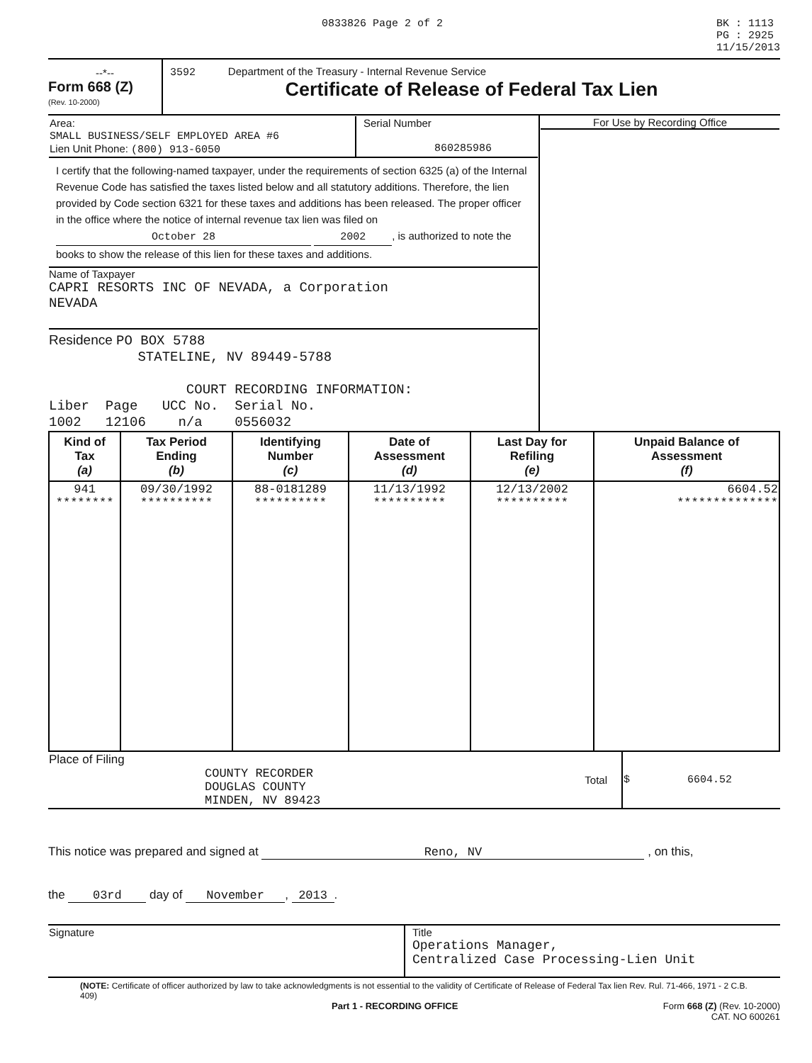0833826 Page 2 of 2 BK : 1113
PG : 2925
11/15/2013
--*--
Form 668 (Z)
(Rev. 10-2000)
3592 Department of the Treasury - Internal Revenue Service
Certificate of Release of Federal Tax Lien
| / Area: SMALL BUSINESS/SELF EMPLOYED AREA #6 Lien Unit Phone: (800) 913-6050 / Serial Number 860285986 / I certify that the following-named taxpayer, under the requirements of section 6325 (a) of the Internal Revenue Code has satisfied the taxes listed below and all statutory additions. Therefore, the lien provided by Code section 6321 for these taxes and additions has been released. The proper officer in the office where the notice of internal revenue tax lien was filed on October 28 2002 , is authorized to note the books to show the release of this lien for these taxes and additions. Name of Taxpayer CAPRI RESORTS INC OF NEVADA, a Corporation NEVADA Residence PO BOX 5788 STATELINE, NV 89449-5788 COURT RECORDING INFORMATION: Liber Page UCC No. Serial No. 1002 12106 n/a 0556032 | For Use by Recording Office |
| Kind of Tax (a) | Tax Period Ending (b) | Identifying Number (c) | Date of Assessment (d) | Last Day for Refiling (e) | Unpaid Balance of Assessment (f) |
| --- | --- | --- | --- | --- | --- |
| 941 ******** | 09/30/1992 ********** | 88-0181289 ********** | 11/13/1992 ********** | 12/13/2002 ********** | 6604.52 ************** |
| Place of Filing COUNTY RECORDER DOUGLAS COUNTY MINDEN, NV 89423 | Total | $ 6604.52 |
This notice was prepared and signed at Reno, NV , on this,
the 03rd day of November, 2013.
| Signature | Title Operations Manager, Centralized Case Processing-Lien Unit |
(NOTE: Certificate of officer authorized by law to take acknowledgments is not essential to the validity of Certificate of Release of Federal Tax lien Rev. Rul. 71-466, 1971 - 2 C.B. 409)
Part 1 - RECORDING OFFICE Form 668 (Z) (Rev. 10-2000)
CAT. NO 600261